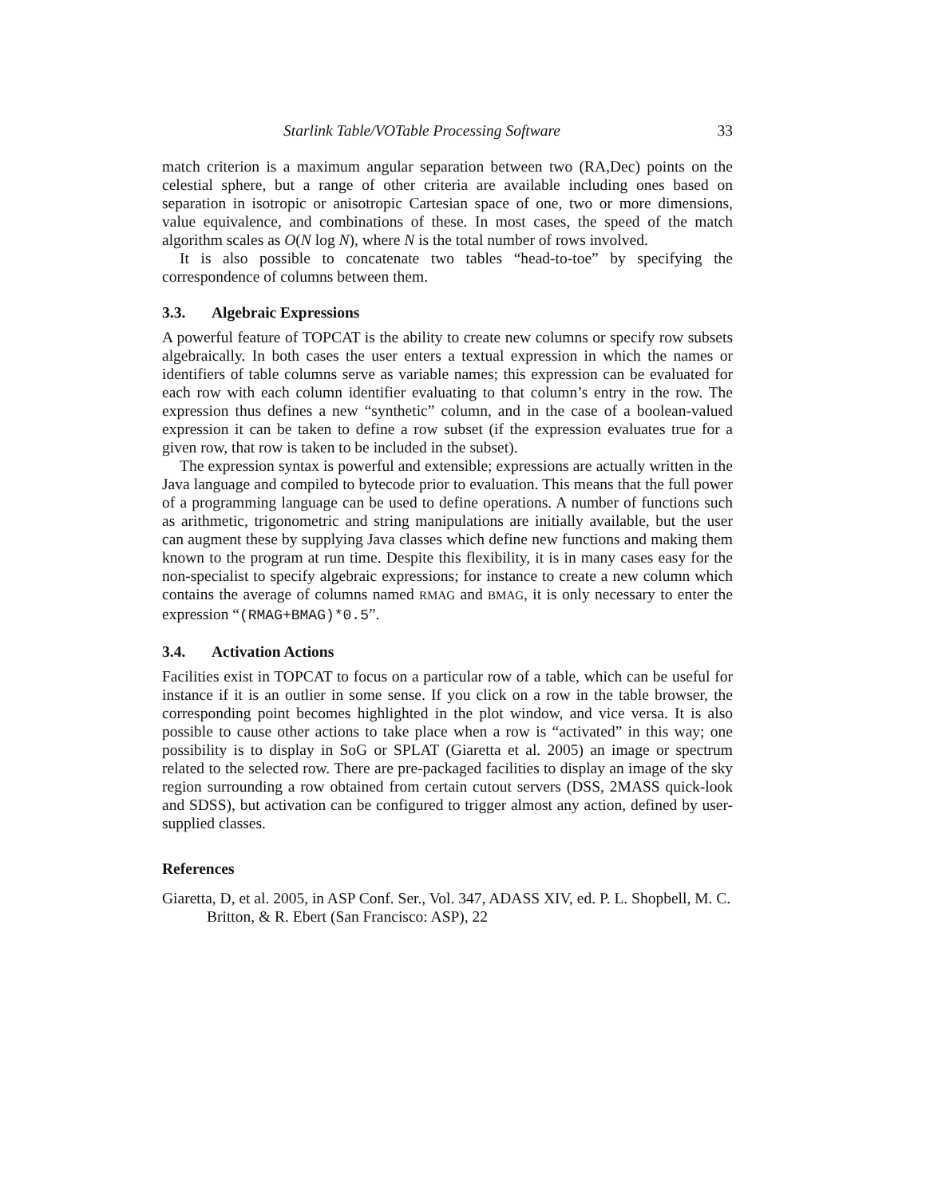Starlink Table/VOTable Processing Software 33
match criterion is a maximum angular separation between two (RA,Dec) points on the celestial sphere, but a range of other criteria are available including ones based on separation in isotropic or anisotropic Cartesian space of one, two or more dimensions, value equivalence, and combinations of these. In most cases, the speed of the match algorithm scales as O(N log N), where N is the total number of rows involved.
It is also possible to concatenate two tables “head-to-toe” by specifying the correspondence of columns between them.
3.3. Algebraic Expressions
A powerful feature of TOPCAT is the ability to create new columns or specify row subsets algebraically. In both cases the user enters a textual expression in which the names or identifiers of table columns serve as variable names; this expression can be evaluated for each row with each column identifier evaluating to that column’s entry in the row. The expression thus defines a new “synthetic” column, and in the case of a boolean-valued expression it can be taken to define a row subset (if the expression evaluates true for a given row, that row is taken to be included in the subset).
The expression syntax is powerful and extensible; expressions are actually written in the Java language and compiled to bytecode prior to evaluation. This means that the full power of a programming language can be used to define operations. A number of functions such as arithmetic, trigonometric and string manipulations are initially available, but the user can augment these by supplying Java classes which define new functions and making them known to the program at run time. Despite this flexibility, it is in many cases easy for the non-specialist to specify algebraic expressions; for instance to create a new column which contains the average of columns named RMAG and BMAG, it is only necessary to enter the expression “(RMAG+BMAG)*0.5”.
3.4. Activation Actions
Facilities exist in TOPCAT to focus on a particular row of a table, which can be useful for instance if it is an outlier in some sense. If you click on a row in the table browser, the corresponding point becomes highlighted in the plot window, and vice versa. It is also possible to cause other actions to take place when a row is “activated” in this way; one possibility is to display in SoG or SPLAT (Giaretta et al. 2005) an image or spectrum related to the selected row. There are pre-packaged facilities to display an image of the sky region surrounding a row obtained from certain cutout servers (DSS, 2MASS quick-look and SDSS), but activation can be configured to trigger almost any action, defined by user-supplied classes.
References
Giaretta, D, et al. 2005, in ASP Conf. Ser., Vol. 347, ADASS XIV, ed. P. L. Shopbell, M. C. Britton, & R. Ebert (San Francisco: ASP), 22